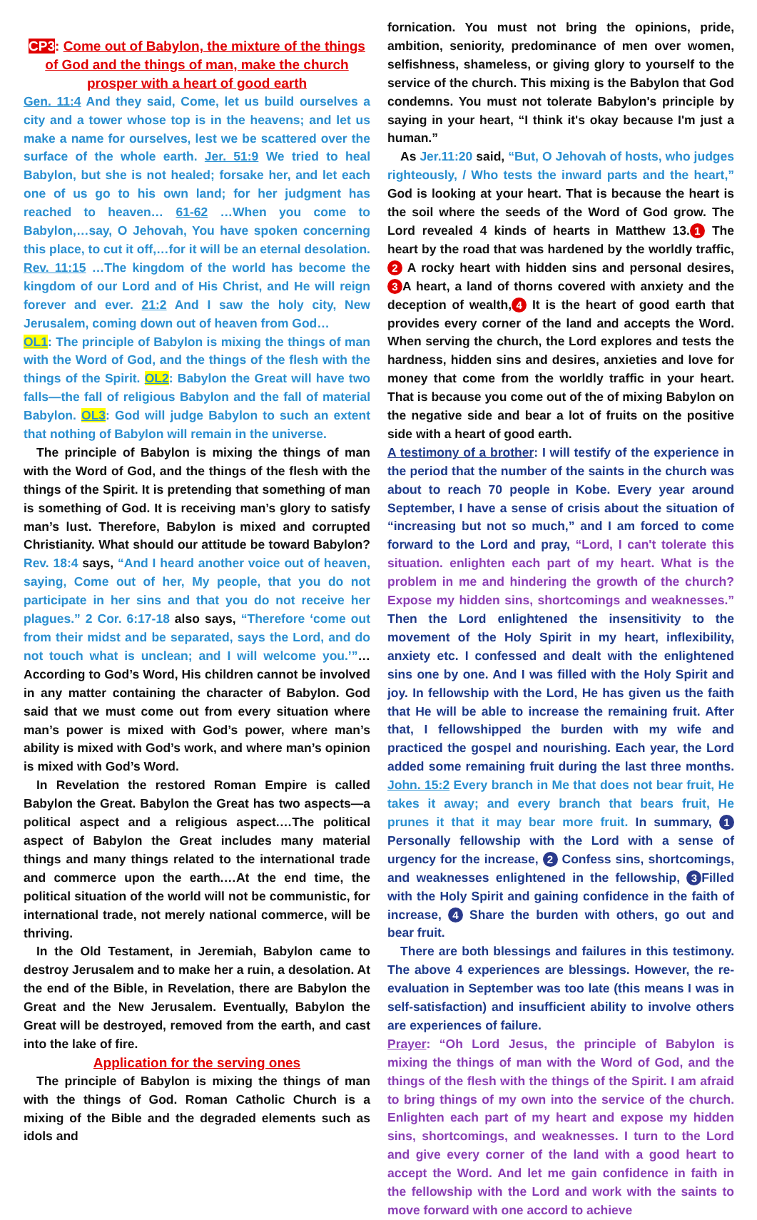CP3: Come out of Babylon, the mixture of the things of God and the things of man, make the church prosper with a heart of good earth
Gen. 11:4 And they said, Come, let us build ourselves a city and a tower whose top is in the heavens; and let us make a name for ourselves, lest we be scattered over the surface of the whole earth. Jer. 51:9 We tried to heal Babylon, but she is not healed; forsake her, and let each one of us go to his own land; for her judgment has reached to heaven… 61-62 …When you come to Babylon,…say, O Jehovah, You have spoken concerning this place, to cut it off,…for it will be an eternal desolation. Rev. 11:15 …The kingdom of the world has become the kingdom of our Lord and of His Christ, and He will reign forever and ever. 21:2 And I saw the holy city, New Jerusalem, coming down out of heaven from God…
OL1: The principle of Babylon is mixing the things of man with the Word of God, and the things of the flesh with the things of the Spirit. OL2: Babylon the Great will have two falls—the fall of religious Babylon and the fall of material Babylon. OL3: God will judge Babylon to such an extent that nothing of Babylon will remain in the universe.
The principle of Babylon is mixing the things of man with the Word of God, and the things of the flesh with the things of the Spirit. It is pretending that something of man is something of God. It is receiving man’s glory to satisfy man’s lust. Therefore, Babylon is mixed and corrupted Christianity. What should our attitude be toward Babylon? Rev. 18:4 says, “And I heard another voice out of heaven, saying, Come out of her, My people, that you do not participate in her sins and that you do not receive her plagues.” 2 Cor. 6:17-18 also says, “Therefore ‘come out from their midst and be separated, says the Lord, and do not touch what is unclean; and I will welcome you.’”…According to God’s Word, His children cannot be involved in any matter containing the character of Babylon. God said that we must come out from every situation where man’s power is mixed with God’s power, where man’s ability is mixed with God’s work, and where man’s opinion is mixed with God’s Word.
In Revelation the restored Roman Empire is called Babylon the Great. Babylon the Great has two aspects—a political aspect and a religious aspect.…The political aspect of Babylon the Great includes many material things and many things related to the international trade and commerce upon the earth.…At the end time, the political situation of the world will not be communistic, for international trade, not merely national commerce, will be thriving.
In the Old Testament, in Jeremiah, Babylon came to destroy Jerusalem and to make her a ruin, a desolation. At the end of the Bible, in Revelation, there are Babylon the Great and the New Jerusalem. Eventually, Babylon the Great will be destroyed, removed from the earth, and cast into the lake of fire.
Application for the serving ones
The principle of Babylon is mixing the things of man with the things of God. Roman Catholic Church is a mixing of the Bible and the degraded elements such as idols and
fornication. You must not bring the opinions, pride, ambition, seniority, predominance of men over women, selfishness, shameless, or giving glory to yourself to the service of the church. This mixing is the Babylon that God condemns. You must not tolerate Babylon's principle by saying in your heart, “I think it's okay because I'm just a human.”
As Jer.11:20 said, “But, O Jehovah of hosts, who judges righteously, / Who tests the inward parts and the heart,” God is looking at your heart. That is because the heart is the soil where the seeds of the Word of God grow. The Lord revealed 4 kinds of hearts in Matthew 13. 1 The heart by the road that was hardened by the worldly traffic, 2 A rocky heart with hidden sins and personal desires, 3 A heart, a land of thorns covered with anxiety and the deception of wealth, 4 It is the heart of good earth that provides every corner of the land and accepts the Word. When serving the church, the Lord explores and tests the hardness, hidden sins and desires, anxieties and love for money that come from the worldly traffic in your heart. That is because you come out of the of mixing Babylon on the negative side and bear a lot of fruits on the positive side with a heart of good earth.
A testimony of a brother: I will testify of the experience in the period that the number of the saints in the church was about to reach 70 people in Kobe. Every year around September, I have a sense of crisis about the situation of “increasing but not so much,” and I am forced to come forward to the Lord and pray, “Lord, I can't tolerate this situation. enlighten each part of my heart. What is the problem in me and hindering the growth of the church? Expose my hidden sins, shortcomings and weaknesses.” Then the Lord enlightened the insensitivity to the movement of the Holy Spirit in my heart, inflexibility, anxiety etc. I confessed and dealt with the enlightened sins one by one. And I was filled with the Holy Spirit and joy. In fellowship with the Lord, He has given us the faith that He will be able to increase the remaining fruit. After that, I fellowshipped the burden with my wife and practiced the gospel and nourishing. Each year, the Lord added some remaining fruit during the last three months. John. 15:2 Every branch in Me that does not bear fruit, He takes it away; and every branch that bears fruit, He prunes it that it may bear more fruit. In summary, 1 Personally fellowship with the Lord with a sense of urgency for the increase, 2 Confess sins, shortcomings, and weaknesses enlightened in the fellowship, 3 Filled with the Holy Spirit and gaining confidence in the faith of increase, 4 Share the burden with others, go out and bear fruit.
There are both blessings and failures in this testimony. The above 4 experiences are blessings. However, the re-evaluation in September was too late (this means I was in self-satisfaction) and insufficient ability to involve others are experiences of failure.
Prayer: “Oh Lord Jesus, the principle of Babylon is mixing the things of man with the Word of God, and the things of the flesh with the things of the Spirit. I am afraid to bring things of my own into the service of the church. Enlighten each part of my heart and expose my hidden sins, shortcomings, and weaknesses. I turn to the Lord and give every corner of the land with a good heart to accept the Word. And let me gain confidence in faith in the fellowship with the Lord and work with the saints to move forward with one accord to achieve